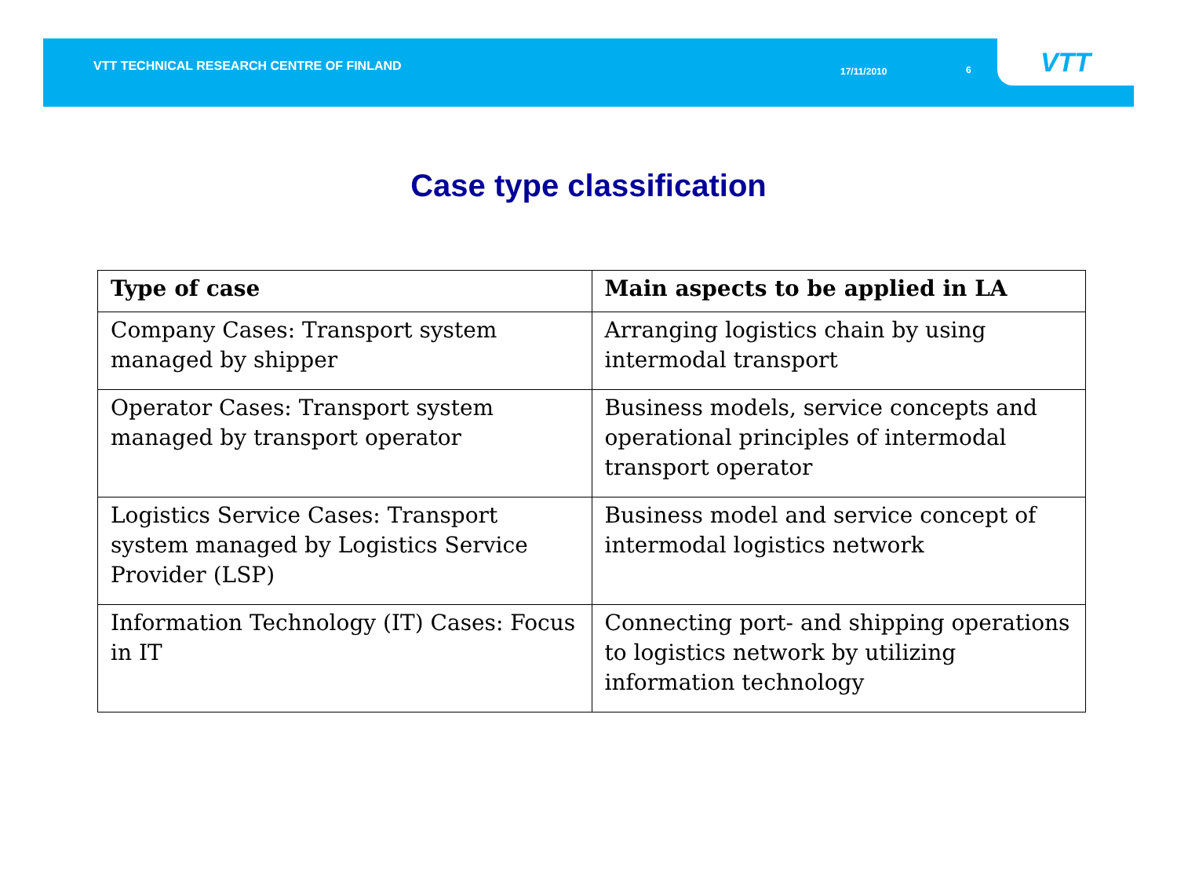VTT TECHNICAL RESEARCH CENTRE OF FINLAND
17/11/2010 6
VTT
Case type classification
| Type of case | Main aspects to be applied in LA |
| --- | --- |
| Company Cases: Transport system managed by shipper | Arranging logistics chain by using intermodal transport |
| Operator Cases: Transport system managed by transport operator | Business models, service concepts and operational principles of intermodal transport operator |
| Logistics Service Cases: Transport system managed by Logistics Service Provider (LSP) | Business model and service concept of intermodal logistics network |
| Information Technology (IT) Cases: Focus in IT | Connecting port- and shipping operations to logistics network by utilizing information technology |